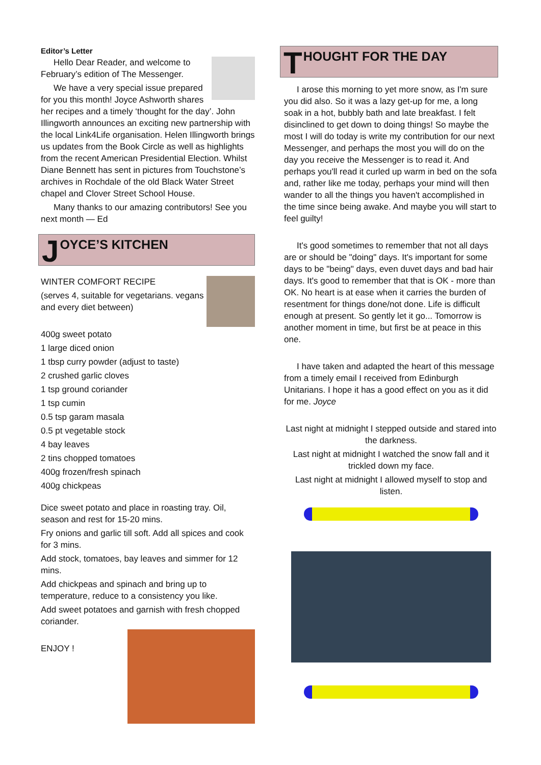Editor’s Letter
Hello Dear Reader, and welcome to February’s edition of The Messenger.
We have a very special issue prepared for you this month! Joyce Ashworth shares her recipes and a timely ‘thought for the day’. John Illingworth announces an exciting new partnership with the local Link4Life organisation. Helen Illingworth brings us updates from the Book Circle as well as highlights from the recent American Presidential Election. Whilst Diane Bennett has sent in pictures from Touchstone’s archives in Rochdale of the old Black Water Street chapel and Clover Street School House.
Many thanks to our amazing contributors! See you next month — Ed
J OYCE’S KITCHEN
WINTER COMFORT RECIPE
(serves 4, suitable for vegetarians. vegans and every diet between)
400g sweet potato
1 large diced onion
1 tbsp curry powder (adjust to taste)
2 crushed garlic cloves
1 tsp ground coriander
1 tsp cumin
0.5 tsp garam masala
0.5 pt vegetable stock
4 bay leaves
2 tins chopped tomatoes
400g frozen/fresh spinach
400g chickpeas
Dice sweet potato and place in roasting tray. Oil, season and rest for 15-20 mins.
Fry onions and garlic till soft. Add all spices and cook for 3 mins.
Add stock, tomatoes, bay leaves and simmer for 12 mins.
Add chickpeas and spinach and bring up to temperature, reduce to a consistency you like.
Add sweet potatoes and garnish with fresh chopped coriander.
ENJOY !
T HOUGHT FOR THE DAY
I arose this morning to yet more snow, as I'm sure you did also. So it was a lazy get-up for me, a long soak in a hot, bubbly bath and late breakfast. I felt disinclined to get down to doing things! So maybe the most I will do today is write my contribution for our next Messenger, and perhaps the most you will do on the day you receive the Messenger is to read it. And perhaps you'll read it curled up warm in bed on the sofa and, rather like me today, perhaps your mind will then wander to all the things you haven't accomplished in the time since being awake. And maybe you will start to feel guilty!
It's good sometimes to remember that not all days are or should be "doing" days. It's important for some days to be "being" days, even duvet days and bad hair days. It's good to remember that that is OK - more than OK. No heart is at ease when it carries the burden of resentment for things done/not done. Life is difficult enough at present. So gently let it go... Tomorrow is another moment in time, but first be at peace in this one.
I have taken and adapted the heart of this message from a timely email I received from Edinburgh Unitarians. I hope it has a good effect on you as it did for me. Joyce
Last night at midnight I stepped outside and stared into the darkness.
Last night at midnight I watched the snow fall and it trickled down my face.
Last night at midnight I allowed myself to stop and listen.